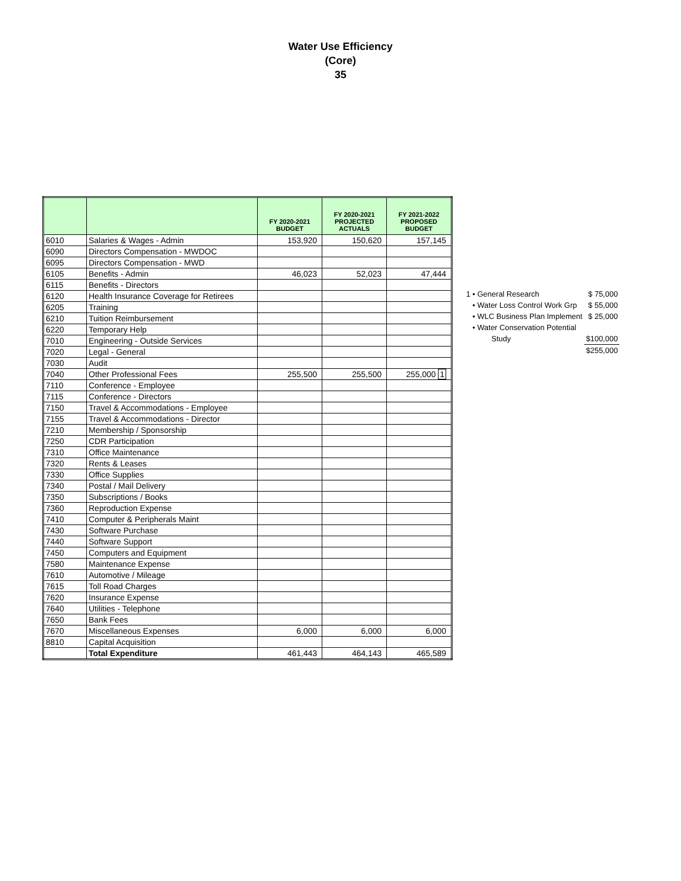Water Use Efficiency
(Core)
35
| | | FY 2020-2021 BUDGET | FY 2020-2021 PROJECTED ACTUALS | FY 2021-2022 PROPOSED BUDGET |
| --- | --- | --- | --- | --- |
| 6010 | Salaries & Wages - Admin | 153,920 | 150,620 | 157,145 |
| 6090 | Directors Compensation - MWDOC | | | |
| 6095 | Directors Compensation - MWD | | | |
| 6105 | Benefits - Admin | 46,023 | 52,023 | 47,444 |
| 6115 | Benefits - Directors | | | |
| 6120 | Health Insurance Coverage for Retirees | | | |
| 6205 | Training | | | |
| 6210 | Tuition Reimbursement | | | |
| 6220 | Temporary Help | | | |
| 7010 | Engineering - Outside Services | | | |
| 7020 | Legal - General | | | |
| 7030 | Audit | | | |
| 7040 | Other Professional Fees | 255,500 | 255,500 | 255,000 1 |
| 7110 | Conference - Employee | | | |
| 7115 | Conference - Directors | | | |
| 7150 | Travel & Accommodations - Employee | | | |
| 7155 | Travel & Accommodations - Director | | | |
| 7210 | Membership / Sponsorship | | | |
| 7250 | CDR Participation | | | |
| 7310 | Office Maintenance | | | |
| 7320 | Rents & Leases | | | |
| 7330 | Office Supplies | | | |
| 7340 | Postal / Mail Delivery | | | |
| 7350 | Subscriptions / Books | | | |
| 7360 | Reproduction Expense | | | |
| 7410 | Computer & Peripherals Maint | | | |
| 7430 | Software Purchase | | | |
| 7440 | Software Support | | | |
| 7450 | Computers and Equipment | | | |
| 7580 | Maintenance Expense | | | |
| 7610 | Automotive / Mileage | | | |
| 7615 | Toll Road Charges | | | |
| 7620 | Insurance Expense | | | |
| 7640 | Utilities - Telephone | | | |
| 7650 | Bank Fees | | | |
| 7670 | Miscellaneous Expenses | 6,000 | 6,000 | 6,000 |
| 8810 | Capital Acquisition | | | |
| | Total Expenditure | 461,443 | 464,143 | 465,589 |
| 1 • General Research | $ 75,000 |
| • Water Loss Control Work Grp | $ 55,000 |
| • WLC Business Plan Implement | $ 25,000 |
| • Water Conservation Potential | |
| Study | $100,000 |
| | $255,000 |